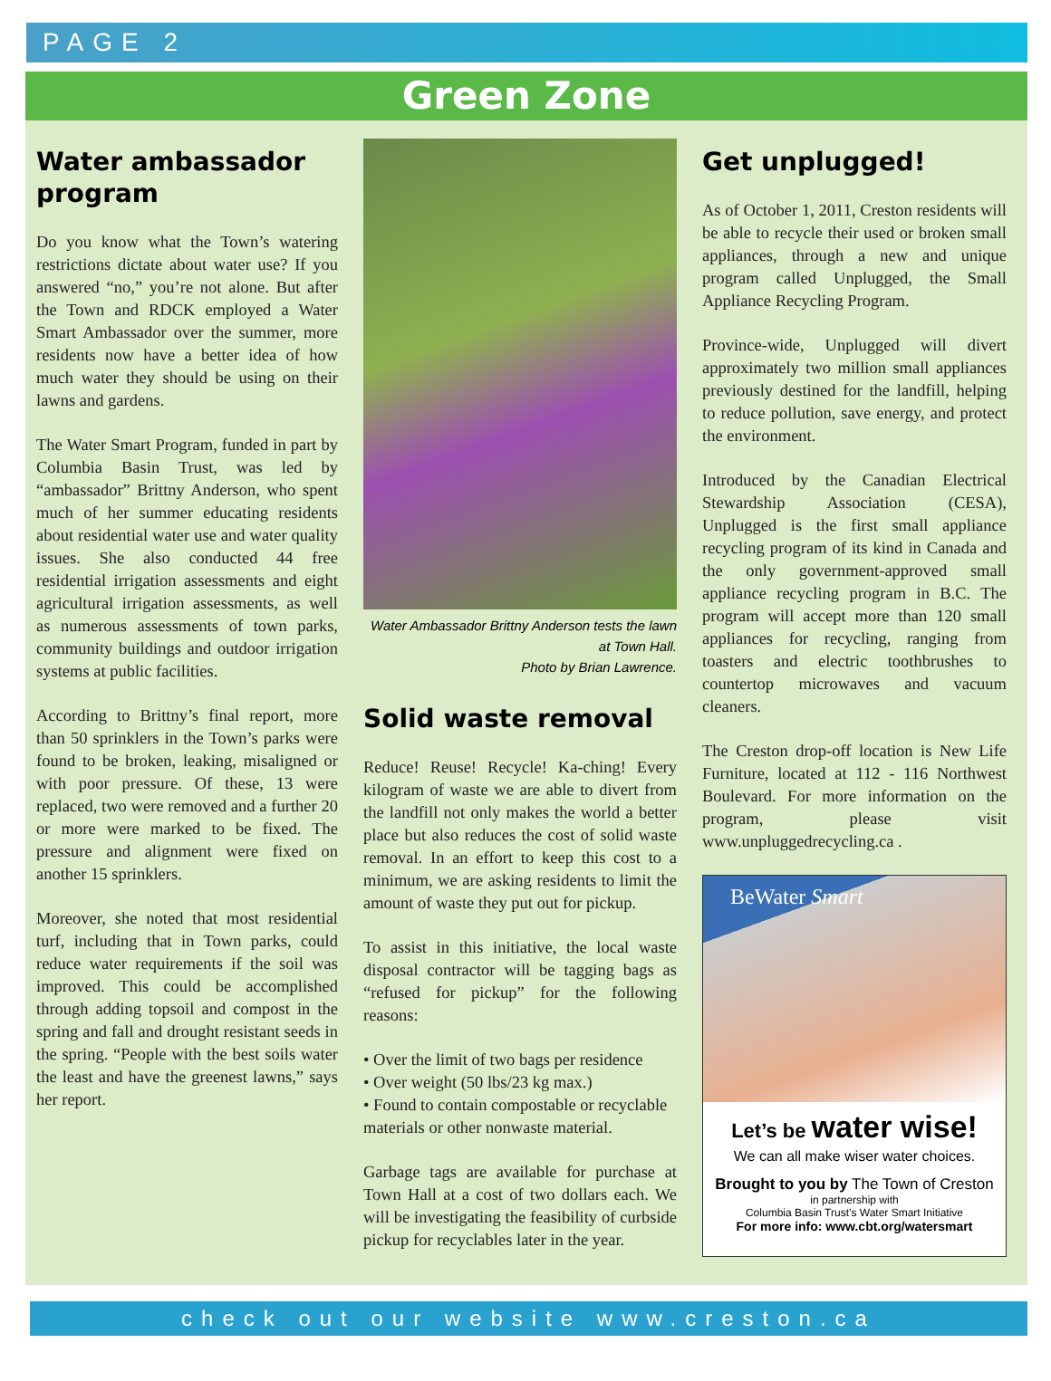PAGE 2
Green Zone
Water ambassador program
Do you know what the Town’s watering restrictions dictate about water use? If you answered “no,” you’re not alone. But after the Town and RDCK employed a Water Smart Ambassador over the summer, more residents now have a better idea of how much water they should be using on their lawns and gardens.
The Water Smart Program, funded in part by Columbia Basin Trust, was led by “ambassador” Brittny Anderson, who spent much of her summer educating residents about residential water use and water quality issues. She also conducted 44 free residential irrigation assessments and eight agricultural irrigation assessments, as well as numerous assessments of town parks, community buildings and outdoor irrigation systems at public facilities.
According to Brittny’s final report, more than 50 sprinklers in the Town’s parks were found to be broken, leaking, misaligned or with poor pressure. Of these, 13 were replaced, two were removed and a further 20 or more were marked to be fixed. The pressure and alignment were fixed on another 15 sprinklers.
Moreover, she noted that most residential turf, including that in Town parks, could reduce water requirements if the soil was improved. This could be accomplished through adding topsoil and compost in the spring and fall and drought resistant seeds in the spring. “People with the best soils water the least and have the greenest lawns,” says her report.
Water Ambassador Brittny Anderson tests the lawn at Town Hall.
Photo by Brian Lawrence.
Solid waste removal
Reduce! Reuse! Recycle! Ka-ching! Every kilogram of waste we are able to divert from the landfill not only makes the world a better place but also reduces the cost of solid waste removal. In an effort to keep this cost to a minimum, we are asking residents to limit the amount of waste they put out for pickup.
To assist in this initiative, the local waste disposal contractor will be tagging bags as “refused for pickup” for the following reasons:
• Over the limit of two bags per residence
• Over weight (50 lbs/23 kg max.)
• Found to contain compostable or recyclable materials or other nonwaste material.
Garbage tags are available for purchase at Town Hall at a cost of two dollars each. We will be investigating the feasibility of curbside pickup for recyclables later in the year.
Get unplugged!
As of October 1, 2011, Creston residents will be able to recycle their used or broken small appliances, through a new and unique program called Unplugged, the Small Appliance Recycling Program.
Province-wide, Unplugged will divert approximately two million small appliances previously destined for the landfill, helping to reduce pollution, save energy, and protect the environment.
Introduced by the Canadian Electrical Stewardship Association (CESA), Unplugged is the first small appliance recycling program of its kind in Canada and the only government-approved small appliance recycling program in B.C. The program will accept more than 120 small appliances for recycling, ranging from toasters and electric toothbrushes to countertop microwaves and vacuum cleaners.
The Creston drop-off location is New Life Furniture, located at 112 - 116 Northwest Boulevard. For more information on the program, please visit www.unpluggedrecycling.ca .
BeWater Smart
Let’s be water wise!
We can all make wiser water choices.
Brought to you by The Town of Creston
in partnership with
Columbia Basin Trust’s Water Smart Initiative
For more info: www.cbt.org/watersmart
check out our website www.creston.ca